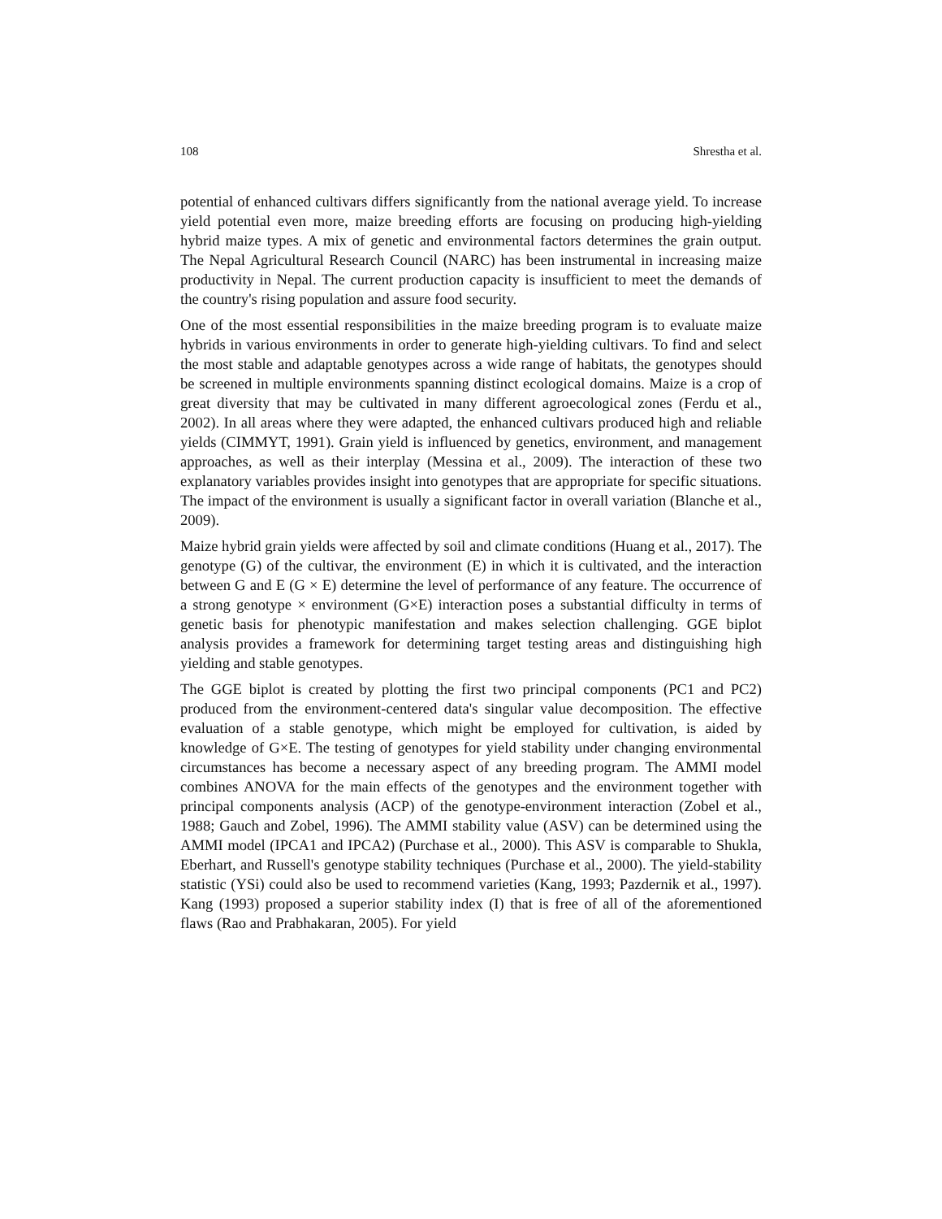108 Shrestha et al.
potential of enhanced cultivars differs significantly from the national average yield. To increase yield potential even more, maize breeding efforts are focusing on producing high-yielding hybrid maize types. A mix of genetic and environmental factors determines the grain output. The Nepal Agricultural Research Council (NARC) has been instrumental in increasing maize productivity in Nepal. The current production capacity is insufficient to meet the demands of the country's rising population and assure food security.
One of the most essential responsibilities in the maize breeding program is to evaluate maize hybrids in various environments in order to generate high-yielding cultivars. To find and select the most stable and adaptable genotypes across a wide range of habitats, the genotypes should be screened in multiple environments spanning distinct ecological domains. Maize is a crop of great diversity that may be cultivated in many different agroecological zones (Ferdu et al., 2002). In all areas where they were adapted, the enhanced cultivars produced high and reliable yields (CIMMYT, 1991). Grain yield is influenced by genetics, environment, and management approaches, as well as their interplay (Messina et al., 2009). The interaction of these two explanatory variables provides insight into genotypes that are appropriate for specific situations. The impact of the environment is usually a significant factor in overall variation (Blanche et al., 2009).
Maize hybrid grain yields were affected by soil and climate conditions (Huang et al., 2017). The genotype (G) of the cultivar, the environment (E) in which it is cultivated, and the interaction between G and E (G × E) determine the level of performance of any feature. The occurrence of a strong genotype × environment (G×E) interaction poses a substantial difficulty in terms of genetic basis for phenotypic manifestation and makes selection challenging. GGE biplot analysis provides a framework for determining target testing areas and distinguishing high yielding and stable genotypes.
The GGE biplot is created by plotting the first two principal components (PC1 and PC2) produced from the environment-centered data's singular value decomposition. The effective evaluation of a stable genotype, which might be employed for cultivation, is aided by knowledge of G×E. The testing of genotypes for yield stability under changing environmental circumstances has become a necessary aspect of any breeding program. The AMMI model combines ANOVA for the main effects of the genotypes and the environment together with principal components analysis (ACP) of the genotype-environment interaction (Zobel et al., 1988; Gauch and Zobel, 1996). The AMMI stability value (ASV) can be determined using the AMMI model (IPCA1 and IPCA2) (Purchase et al., 2000). This ASV is comparable to Shukla, Eberhart, and Russell's genotype stability techniques (Purchase et al., 2000). The yield-stability statistic (YSi) could also be used to recommend varieties (Kang, 1993; Pazdernik et al., 1997). Kang (1993) proposed a superior stability index (I) that is free of all of the aforementioned flaws (Rao and Prabhakaran, 2005). For yield